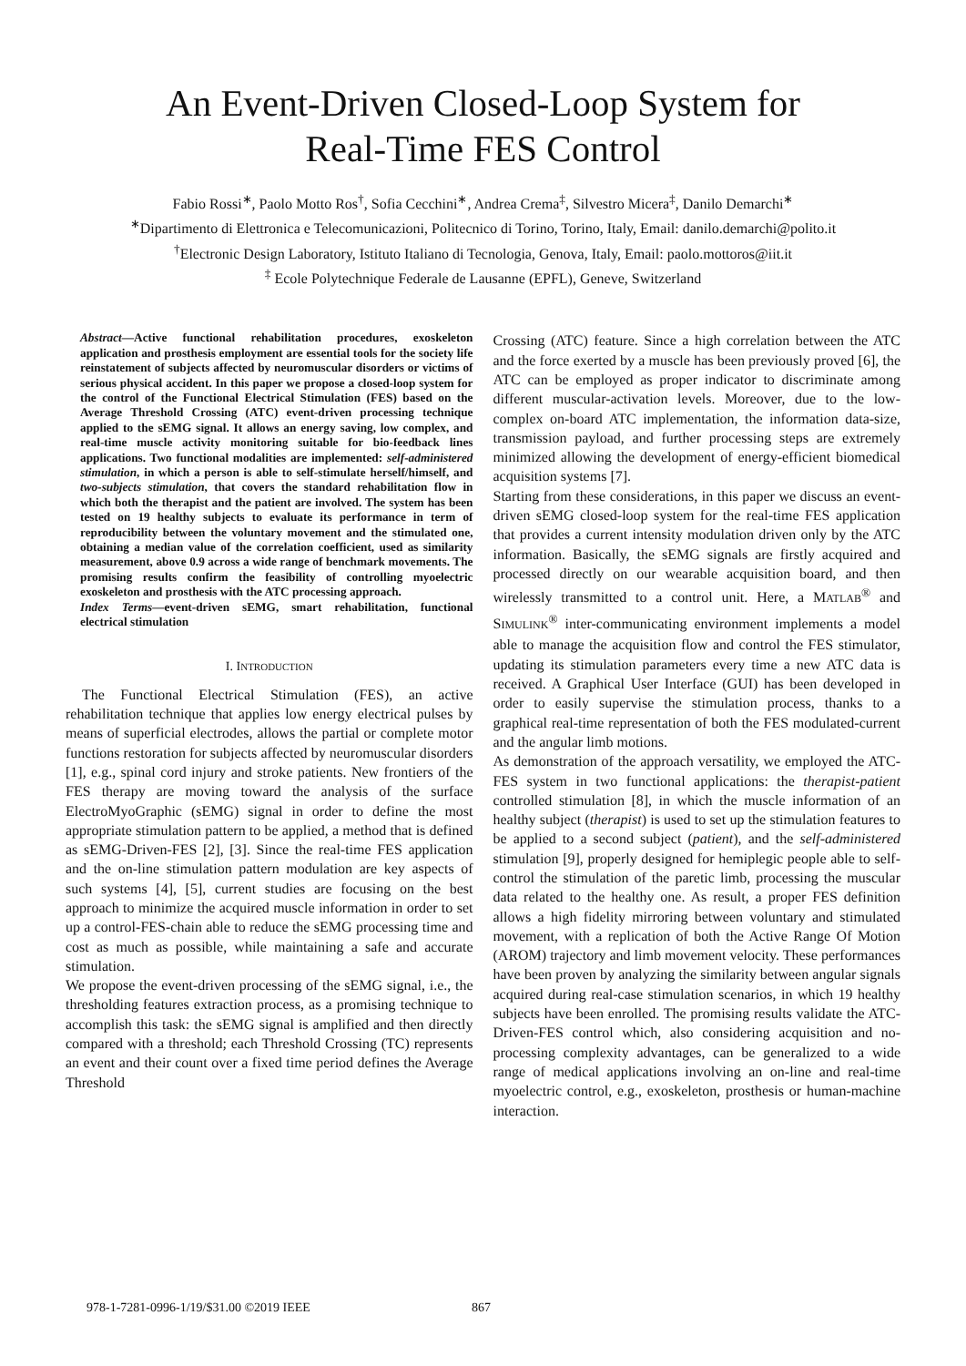An Event-Driven Closed-Loop System for
Real-Time FES Control
Fabio Rossi<sup>∗</sup>, Paolo Motto Ros<sup>†</sup>, Sofia Cecchini<sup>∗</sup>, Andrea Crema<sup>‡</sup>, Silvestro Micera<sup>‡</sup>, Danilo Demarchi<sup>∗</sup>
<sup>∗</sup>Dipartimento di Elettronica e Telecomunicazioni, Politecnico di Torino, Torino, Italy, Email: danilo.demarchi@polito.it
<sup>†</sup> Electronic Design Laboratory, Istituto Italiano di Tecnologia, Genova, Italy, Email: paolo.mottoros@iit.it
<sup>‡</sup> Ecole Polytechnique Federale de Lausanne (EPFL), Geneve, Switzerland
Abstract—Active functional rehabilitation procedures, exoskeleton application and prosthesis employment are essential tools for the society life reinstatement of subjects affected by neuromuscular disorders or victims of serious physical accident. In this paper we propose a closed-loop system for the control of the Functional Electrical Stimulation (FES) based on the Average Threshold Crossing (ATC) event-driven processing technique applied to the sEMG signal. It allows an energy saving, low complex, and real-time muscle activity monitoring suitable for bio-feedback lines applications. Two functional modalities are implemented: self-administered stimulation, in which a person is able to self-stimulate herself/himself, and two-subjects stimulation, that covers the standard rehabilitation flow in which both the therapist and the patient are involved. The system has been tested on 19 healthy subjects to evaluate its performance in term of reproducibility between the voluntary movement and the stimulated one, obtaining a median value of the correlation coefficient, used as similarity measurement, above 0.9 across a wide range of benchmark movements. The promising results confirm the feasibility of controlling myoelectric exoskeleton and prosthesis with the ATC processing approach.
Index Terms—event-driven sEMG, smart rehabilitation, functional electrical stimulation
I. INTRODUCTION
The Functional Electrical Stimulation (FES), an active rehabilitation technique that applies low energy electrical pulses by means of superficial electrodes, allows the partial or complete motor functions restoration for subjects affected by neuromuscular disorders [1], e.g., spinal cord injury and stroke patients. New frontiers of the FES therapy are moving toward the analysis of the surface ElectroMyoGraphic (sEMG) signal in order to define the most appropriate stimulation pattern to be applied, a method that is defined as sEMG-Driven-FES [2], [3]. Since the real-time FES application and the on-line stimulation pattern modulation are key aspects of such systems [4], [5], current studies are focusing on the best approach to minimize the acquired muscle information in order to set up a control-FES-chain able to reduce the sEMG processing time and cost as much as possible, while maintaining a safe and accurate stimulation.
We propose the event-driven processing of the sEMG signal, i.e., the thresholding features extraction process, as a promising technique to accomplish this task: the sEMG signal is amplified and then directly compared with a threshold; each Threshold Crossing (TC) represents an event and their count over a fixed time period defines the Average Threshold
Crossing (ATC) feature. Since a high correlation between the ATC and the force exerted by a muscle has been previously proved [6], the ATC can be employed as proper indicator to discriminate among different muscular-activation levels. Moreover, due to the low-complex on-board ATC implementation, the information data-size, transmission payload, and further processing steps are extremely minimized allowing the development of energy-efficient biomedical acquisition systems [7].
Starting from these considerations, in this paper we discuss an event-driven sEMG closed-loop system for the real-time FES application that provides a current intensity modulation driven only by the ATC information. Basically, the sEMG signals are firstly acquired and processed directly on our wearable acquisition board, and then wirelessly transmitted to a control unit. Here, a MATLAB<sup>®</sup> and SIMULINK<sup>®</sup> inter-communicating environment implements a model able to manage the acquisition flow and control the FES stimulator, updating its stimulation parameters every time a new ATC data is received. A Graphical User Interface (GUI) has been developed in order to easily supervise the stimulation process, thanks to a graphical real-time representation of both the FES modulated-current and the angular limb motions.
As demonstration of the approach versatility, we employed the ATC-FES system in two functional applications: the therapist-patient controlled stimulation [8], in which the muscle information of an healthy subject (therapist) is used to set up the stimulation features to be applied to a second subject (patient), and the self-administered stimulation [9], properly designed for hemiplegic people able to self-control the stimulation of the paretic limb, processing the muscular data related to the healthy one. As result, a proper FES definition allows a high fidelity mirroring between voluntary and stimulated movement, with a replication of both the Active Range Of Motion (AROM) trajectory and limb movement velocity. These performances have been proven by analyzing the similarity between angular signals acquired during real-case stimulation scenarios, in which 19 healthy subjects have been enrolled. The promising results validate the ATC-Driven-FES control which, also considering acquisition and no-processing complexity advantages, can be generalized to a wide range of medical applications involving an on-line and real-time myoelectric control, e.g., exoskeleton, prosthesis or human-machine interaction.
978-1-7281-0996-1/19/$31.00 ©2019 IEEE
867